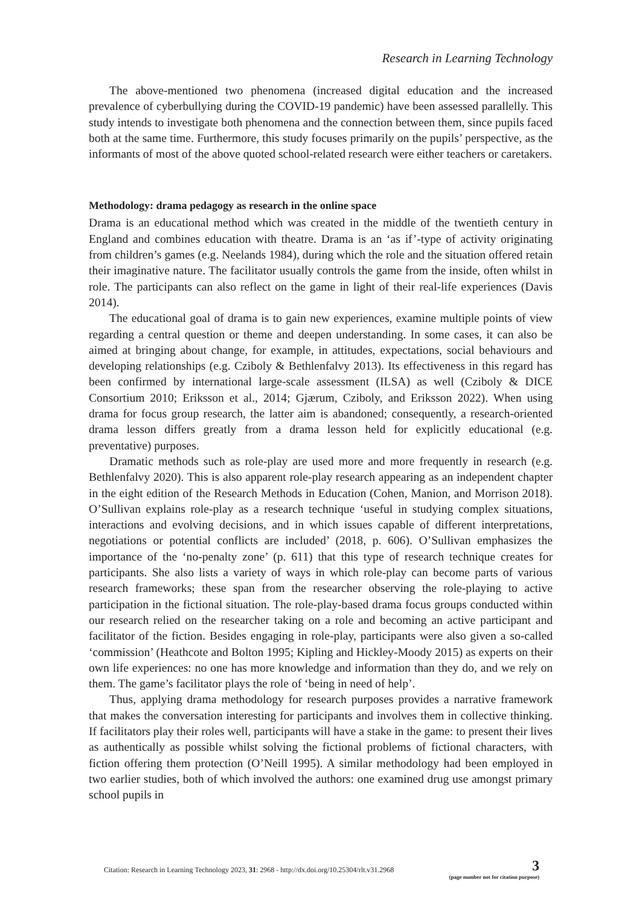Research in Learning Technology
The above-mentioned two phenomena (increased digital education and the increased prevalence of cyberbullying during the COVID-19 pandemic) have been assessed parallelly. This study intends to investigate both phenomena and the connection between them, since pupils faced both at the same time. Furthermore, this study focuses primarily on the pupils’ perspective, as the informants of most of the above quoted school-related research were either teachers or caretakers.
Methodology: drama pedagogy as research in the online space
Drama is an educational method which was created in the middle of the twentieth century in England and combines education with theatre. Drama is an ‘as if’-type of activity originating from children’s games (e.g. Neelands 1984), during which the role and the situation offered retain their imaginative nature. The facilitator usually controls the game from the inside, often whilst in role. The participants can also reflect on the game in light of their real-life experiences (Davis 2014).
The educational goal of drama is to gain new experiences, examine multiple points of view regarding a central question or theme and deepen understanding. In some cases, it can also be aimed at bringing about change, for example, in attitudes, expectations, social behaviours and developing relationships (e.g. Cziboly & Bethlenfalvy 2013). Its effectiveness in this regard has been confirmed by international large-scale assessment (ILSA) as well (Cziboly & DICE Consortium 2010; Eriksson et al., 2014; Gjærum, Cziboly, and Eriksson 2022). When using drama for focus group research, the latter aim is abandoned; consequently, a research-oriented drama lesson differs greatly from a drama lesson held for explicitly educational (e.g. preventative) purposes.
Dramatic methods such as role-play are used more and more frequently in research (e.g. Bethlenfalvy 2020). This is also apparent role-play research appearing as an independent chapter in the eight edition of the Research Methods in Education (Cohen, Manion, and Morrison 2018). O’Sullivan explains role-play as a research technique ‘useful in studying complex situations, interactions and evolving decisions, and in which issues capable of different interpretations, negotiations or potential conflicts are included’ (2018, p. 606). O’Sullivan emphasizes the importance of the ‘no-penalty zone’ (p. 611) that this type of research technique creates for participants. She also lists a variety of ways in which role-play can become parts of various research frameworks; these span from the researcher observing the role-playing to active participation in the fictional situation. The role-play-based drama focus groups conducted within our research relied on the researcher taking on a role and becoming an active participant and facilitator of the fiction. Besides engaging in role-play, participants were also given a so-called ‘commission’ (Heathcote and Bolton 1995; Kipling and Hickley-Moody 2015) as experts on their own life experiences: no one has more knowledge and information than they do, and we rely on them. The game’s facilitator plays the role of ‘being in need of help’.
Thus, applying drama methodology for research purposes provides a narrative framework that makes the conversation interesting for participants and involves them in collective thinking. If facilitators play their roles well, participants will have a stake in the game: to present their lives as authentically as possible whilst solving the fictional problems of fictional characters, with fiction offering them protection (O’Neill 1995). A similar methodology had been employed in two earlier studies, both of which involved the authors: one examined drug use amongst primary school pupils in
Citation: Research in Learning Technology 2023, 31: 2968 - http://dx.doi.org/10.25304/rlt.v31.2968
3
(page number not for citation purpose)